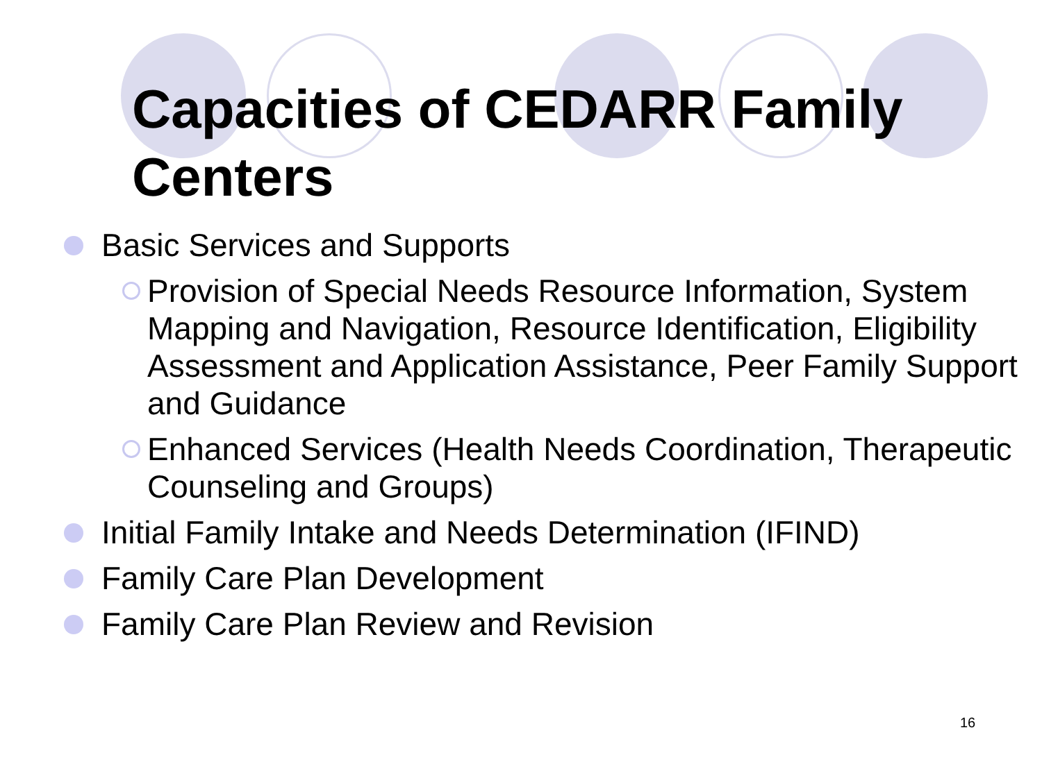Capacities of CEDARR Family Centers
Basic Services and Supports
Provision of Special Needs Resource Information, System Mapping and Navigation, Resource Identification, Eligibility Assessment and Application Assistance, Peer Family Support and Guidance
Enhanced Services (Health Needs Coordination, Therapeutic Counseling and Groups)
Initial Family Intake and Needs Determination (IFIND)
Family Care Plan Development
Family Care Plan Review and Revision
16